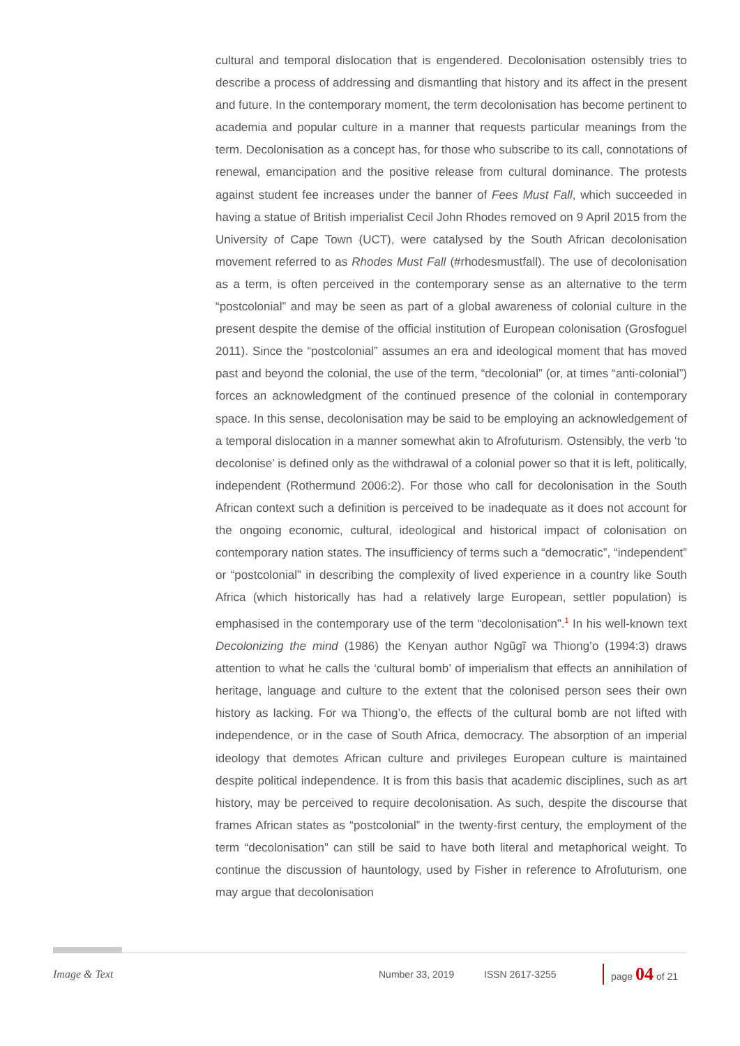cultural and temporal dislocation that is engendered. Decolonisation ostensibly tries to describe a process of addressing and dismantling that history and its affect in the present and future. In the contemporary moment, the term decolonisation has become pertinent to academia and popular culture in a manner that requests particular meanings from the term. Decolonisation as a concept has, for those who subscribe to its call, connotations of renewal, emancipation and the positive release from cultural dominance. The protests against student fee increases under the banner of Fees Must Fall, which succeeded in having a statue of British imperialist Cecil John Rhodes removed on 9 April 2015 from the University of Cape Town (UCT), were catalysed by the South African decolonisation movement referred to as Rhodes Must Fall (#rhodesmustfall). The use of decolonisation as a term, is often perceived in the contemporary sense as an alternative to the term “postcolonial” and may be seen as part of a global awareness of colonial culture in the present despite the demise of the official institution of European colonisation (Grosfoguel 2011). Since the “postcolonial” assumes an era and ideological moment that has moved past and beyond the colonial, the use of the term, “decolonial” (or, at times “anti-colonial”) forces an acknowledgment of the continued presence of the colonial in contemporary space. In this sense, decolonisation may be said to be employing an acknowledgement of a temporal dislocation in a manner somewhat akin to Afrofuturism. Ostensibly, the verb ‘to decolonise’ is defined only as the withdrawal of a colonial power so that it is left, politically, independent (Rothermund 2006:2). For those who call for decolonisation in the South African context such a definition is perceived to be inadequate as it does not account for the ongoing economic, cultural, ideological and historical impact of colonisation on contemporary nation states. The insufficiency of terms such a “democratic”, “independent” or “postcolonial” in describing the complexity of lived experience in a country like South Africa (which historically has had a relatively large European, settler population) is emphasised in the contemporary use of the term “decolonisation”.<sup>1</sup> In his well-known text Decolonizing the mind (1986) the Kenyan author Ngũgĩ wa Thiong’o (1994:3) draws attention to what he calls the ‘cultural bomb’ of imperialism that effects an annihilation of heritage, language and culture to the extent that the colonised person sees their own history as lacking. For wa Thiong’o, the effects of the cultural bomb are not lifted with independence, or in the case of South Africa, democracy. The absorption of an imperial ideology that demotes African culture and privileges European culture is maintained despite political independence. It is from this basis that academic disciplines, such as art history, may be perceived to require decolonisation. As such, despite the discourse that frames African states as “postcolonial” in the twenty-first century, the employment of the term “decolonisation” can still be said to have both literal and metaphorical weight. To continue the discussion of hauntology, used by Fisher in reference to Afrofuturism, one may argue that decolonisation
Image & Text Number 33, 2019 ISSN 2617-3255 page 04 of 21